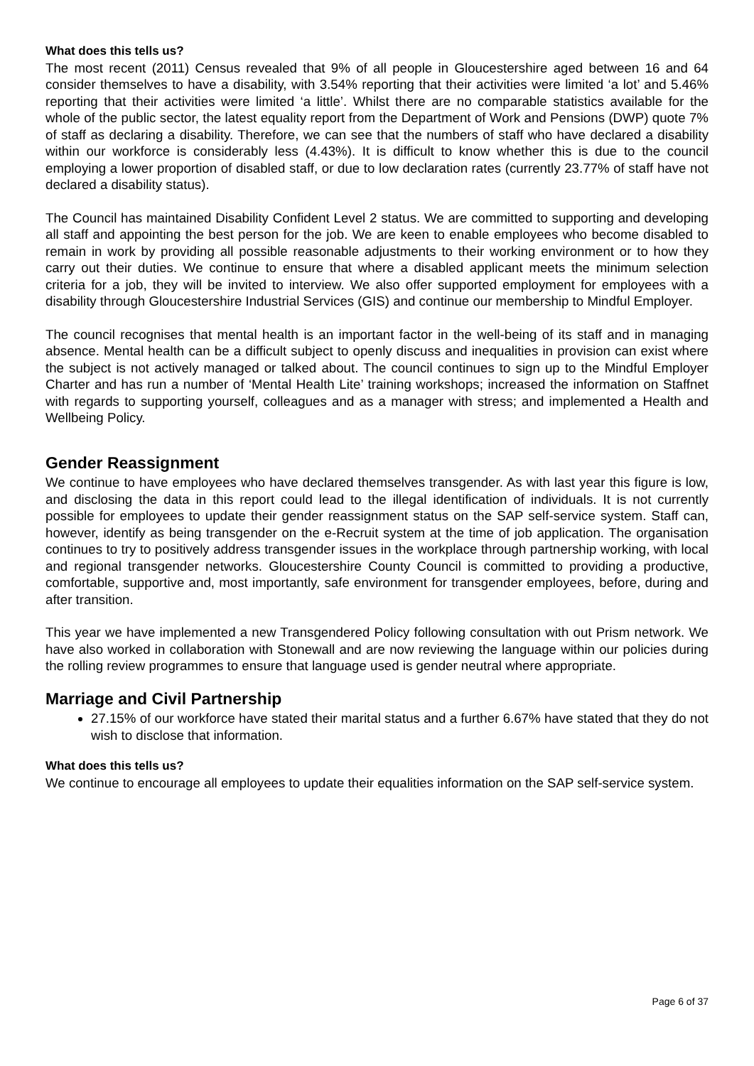What does this tells us?
The most recent (2011) Census revealed that 9% of all people in Gloucestershire aged between 16 and 64 consider themselves to have a disability, with 3.54% reporting that their activities were limited ‘a lot’ and 5.46% reporting that their activities were limited ‘a little’. Whilst there are no comparable statistics available for the whole of the public sector, the latest equality report from the Department of Work and Pensions (DWP) quote 7% of staff as declaring a disability. Therefore, we can see that the numbers of staff who have declared a disability within our workforce is considerably less (4.43%). It is difficult to know whether this is due to the council employing a lower proportion of disabled staff, or due to low declaration rates (currently 23.77% of staff have not declared a disability status).
The Council has maintained Disability Confident Level 2 status. We are committed to supporting and developing all staff and appointing the best person for the job. We are keen to enable employees who become disabled to remain in work by providing all possible reasonable adjustments to their working environment or to how they carry out their duties. We continue to ensure that where a disabled applicant meets the minimum selection criteria for a job, they will be invited to interview. We also offer supported employment for employees with a disability through Gloucestershire Industrial Services (GIS) and continue our membership to Mindful Employer.
The council recognises that mental health is an important factor in the well-being of its staff and in managing absence. Mental health can be a difficult subject to openly discuss and inequalities in provision can exist where the subject is not actively managed or talked about. The council continues to sign up to the Mindful Employer Charter and has run a number of ‘Mental Health Lite’ training workshops; increased the information on Staffnet with regards to supporting yourself, colleagues and as a manager with stress; and implemented a Health and Wellbeing Policy.
Gender Reassignment
We continue to have employees who have declared themselves transgender. As with last year this figure is low, and disclosing the data in this report could lead to the illegal identification of individuals. It is not currently possible for employees to update their gender reassignment status on the SAP self-service system. Staff can, however, identify as being transgender on the e-Recruit system at the time of job application. The organisation continues to try to positively address transgender issues in the workplace through partnership working, with local and regional transgender networks. Gloucestershire County Council is committed to providing a productive, comfortable, supportive and, most importantly, safe environment for transgender employees, before, during and after transition.
This year we have implemented a new Transgendered Policy following consultation with out Prism network. We have also worked in collaboration with Stonewall and are now reviewing the language within our policies during the rolling review programmes to ensure that language used is gender neutral where appropriate.
Marriage and Civil Partnership
27.15% of our workforce have stated their marital status and a further 6.67% have stated that they do not wish to disclose that information.
What does this tells us?
We continue to encourage all employees to update their equalities information on the SAP self-service system.
Page 6 of 37